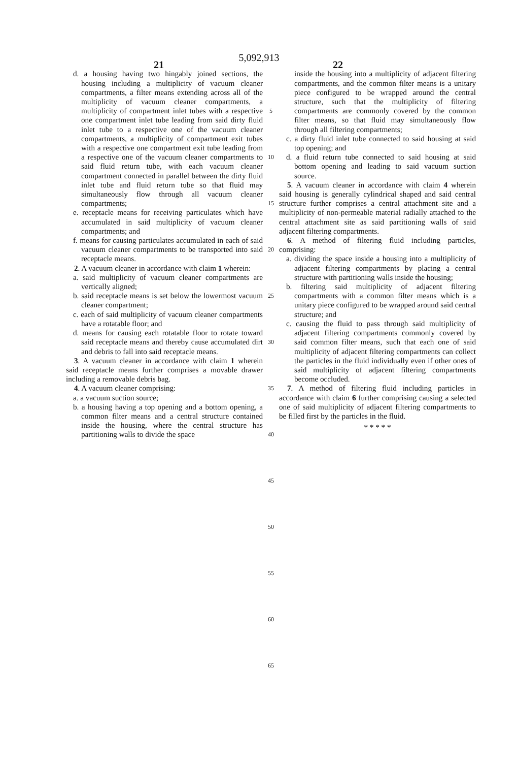5,092,913
21 22
d. a housing having two hingably joined sections, the housing including a multiplicity of vacuum cleaner compartments, a filter means extending across all of the multiplicity of vacuum cleaner compartments, a multiplicity of compartment inlet tubes with a respective one compartment inlet tube leading from said dirty fluid inlet tube to a respective one of the vacuum cleaner compartments, a multiplicity of compartment exit tubes with a respective one compartment exit tube leading from a respective one of the vacuum cleaner compartments to said fluid return tube, with each vacuum cleaner compartment connected in parallel between the dirty fluid inlet tube and fluid return tube so that fluid may simultaneously flow through all vacuum cleaner compartments;
e. receptacle means for receiving particulates which have accumulated in said multiplicity of vacuum cleaner compartments; and
f. means for causing particulates accumulated in each of said vacuum cleaner compartments to be transported into said receptacle means.
2. A vacuum cleaner in accordance with claim 1 wherein:
a. said multiplicity of vacuum cleaner compartments are vertically aligned;
b. said receptacle means is set below the lowermost vacuum cleaner compartment;
c. each of said multiplicity of vacuum cleaner compartments have a rotatable floor; and
d. means for causing each rotatable floor to rotate toward said receptacle means and thereby cause accumulated dirt and debris to fall into said receptacle means.
3. A vacuum cleaner in accordance with claim 1 wherein said receptacle means further comprises a movable drawer including a removable debris bag.
4. A vacuum cleaner comprising:
a. a vacuum suction source;
b. a housing having a top opening and a bottom opening, a common filter means and a central structure contained inside the housing, where the central structure has partitioning walls to divide the space
5
10
15
20
25
30
35
40
45
50
55
60
65
inside the housing into a multiplicity of adjacent filtering compartments, and the common filter means is a unitary piece configured to be wrapped around the central structure, such that the multiplicity of filtering compartments are commonly covered by the common filter means, so that fluid may simultaneously flow through all filtering compartments;
c. a dirty fluid inlet tube connected to said housing at said top opening; and
d. a fluid return tube connected to said housing at said bottom opening and leading to said vacuum suction source.
5. A vacuum cleaner in accordance with claim 4 wherein said housing is generally cylindrical shaped and said central structure further comprises a central attachment site and a multiplicity of non-permeable material radially attached to the central attachment site as said partitioning walls of said adjacent filtering compartments.
6. A method of filtering fluid including particles, comprising:
a. dividing the space inside a housing into a multiplicity of adjacent filtering compartments by placing a central structure with partitioning walls inside the housing;
b. filtering said multiplicity of adjacent filtering compartments with a common filter means which is a unitary piece configured to be wrapped around said central structure; and
c. causing the fluid to pass through said multiplicity of adjacent filtering compartments commonly covered by said common filter means, such that each one of said multiplicity of adjacent filtering compartments can collect the particles in the fluid individually even if other ones of said multiplicity of adjacent filtering compartments become occluded.
7. A method of filtering fluid including particles in accordance with claim 6 further comprising causing a selected one of said multiplicity of adjacent filtering compartments to be filled first by the particles in the fluid.
* * * * *